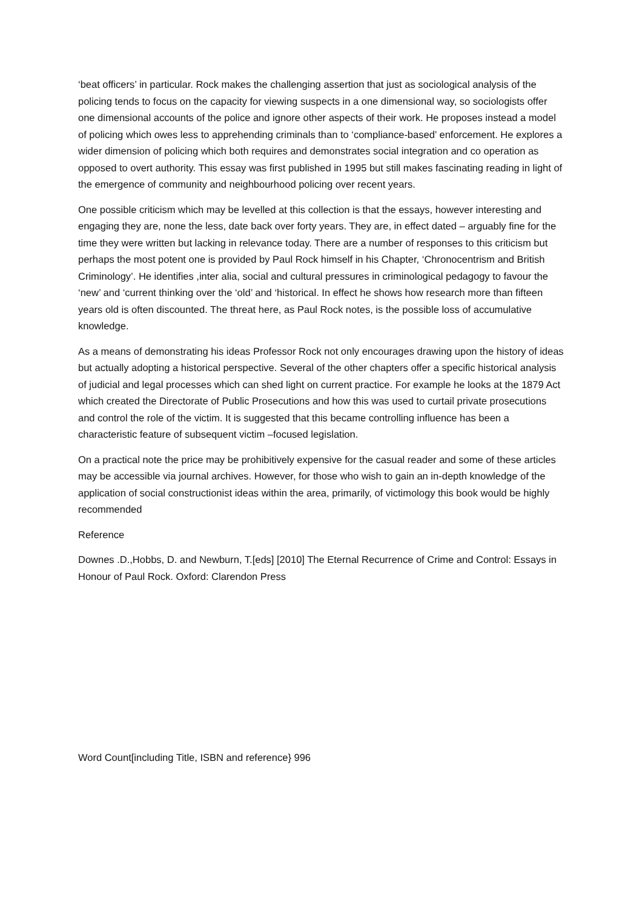‘beat officers’ in particular. Rock makes the challenging assertion that just as sociological analysis of the policing tends to focus on the capacity for viewing suspects in a one dimensional way, so sociologists offer one dimensional accounts of the police and ignore other aspects of their work. He proposes instead a model of policing which owes less to apprehending criminals than to ‘compliance-based’ enforcement. He explores a wider dimension of policing which both requires and demonstrates social integration and co operation as opposed to overt authority. This essay was first published in 1995 but still makes fascinating reading in light of the emergence of community and neighbourhood policing over recent years.
One possible criticism which may be levelled at this collection is that the essays, however interesting and engaging they are, none the less, date back over forty years. They are, in effect dated – arguably fine for the time they were written but lacking in relevance today. There are a number of responses to this criticism but perhaps the most potent one is provided by Paul Rock himself in his Chapter, ‘Chronocentrism and British Criminology’. He identifies ,inter alia, social and cultural pressures in criminological pedagogy to favour the ‘new’ and ‘current thinking over the ‘old’ and ‘historical. In effect he shows how research more than fifteen years old is often discounted. The threat here, as Paul Rock notes, is the possible loss of accumulative knowledge.
As a means of demonstrating his ideas Professor Rock not only encourages drawing upon the history of ideas but actually adopting a historical perspective. Several of the other chapters offer a specific historical analysis of judicial and legal processes which can shed light on current practice. For example he looks at the 1879 Act which created the Directorate of Public Prosecutions and how this was used to curtail private prosecutions and control the role of the victim. It is suggested that this became controlling influence has been a characteristic feature of subsequent victim –focused legislation.
On a practical note the price may be prohibitively expensive for the casual reader and some of these articles may be accessible via journal archives. However, for those who wish to gain an in-depth knowledge of the application of social constructionist ideas within the area, primarily, of victimology this book would be highly recommended
Reference
Downes .D.,Hobbs, D. and Newburn, T.[eds] [2010] The Eternal Recurrence of Crime and Control: Essays in Honour of Paul Rock. Oxford: Clarendon Press
Word Count[including Title, ISBN and reference} 996